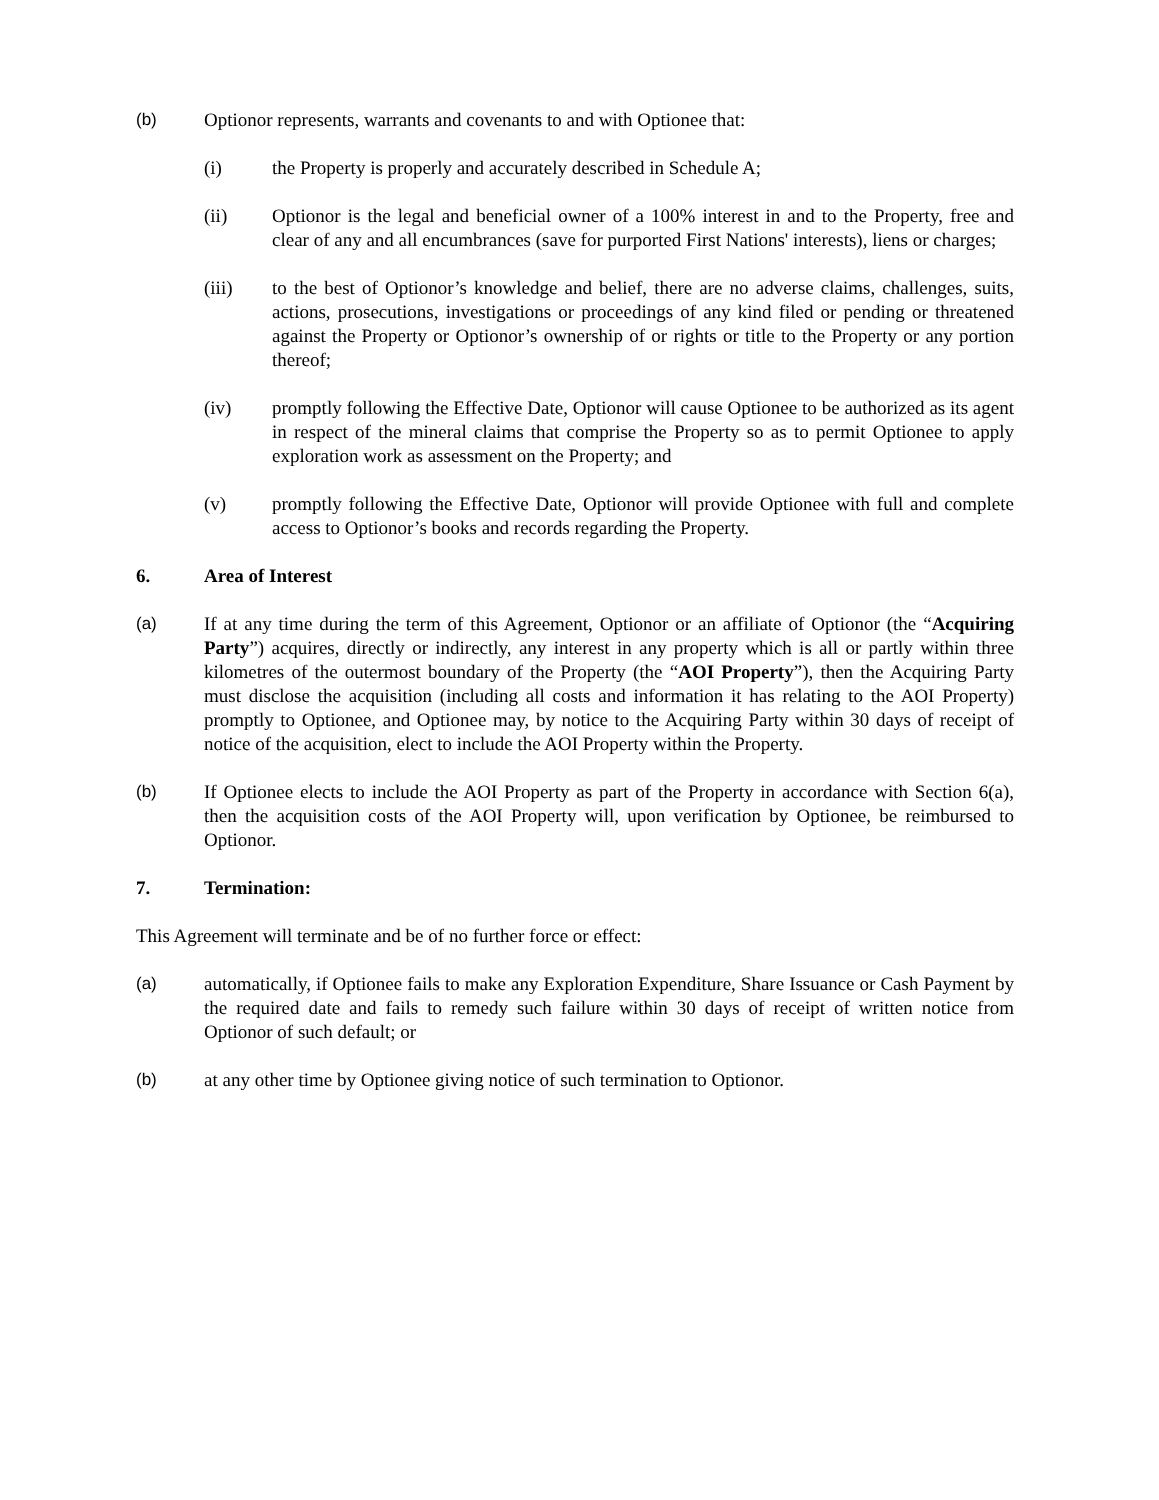(b) Optionor represents, warrants and covenants to and with Optionee that:
(i) the Property is properly and accurately described in Schedule A;
(ii) Optionor is the legal and beneficial owner of a 100% interest in and to the Property, free and clear of any and all encumbrances (save for purported First Nations' interests), liens or charges;
(iii) to the best of Optionor’s knowledge and belief, there are no adverse claims, challenges, suits, actions, prosecutions, investigations or proceedings of any kind filed or pending or threatened against the Property or Optionor’s ownership of or rights or title to the Property or any portion thereof;
(iv) promptly following the Effective Date, Optionor will cause Optionee to be authorized as its agent in respect of the mineral claims that comprise the Property so as to permit Optionee to apply exploration work as assessment on the Property; and
(v) promptly following the Effective Date, Optionor will provide Optionee with full and complete access to Optionor’s books and records regarding the Property.
6. Area of Interest
(a) If at any time during the term of this Agreement, Optionor or an affiliate of Optionor (the “Acquiring Party”) acquires, directly or indirectly, any interest in any property which is all or partly within three kilometres of the outermost boundary of the Property (the “AOI Property”), then the Acquiring Party must disclose the acquisition (including all costs and information it has relating to the AOI Property) promptly to Optionee, and Optionee may, by notice to the Acquiring Party within 30 days of receipt of notice of the acquisition, elect to include the AOI Property within the Property.
(b) If Optionee elects to include the AOI Property as part of the Property in accordance with Section 6(a), then the acquisition costs of the AOI Property will, upon verification by Optionee, be reimbursed to Optionor.
7. Termination:
This Agreement will terminate and be of no further force or effect:
(a) automatically, if Optionee fails to make any Exploration Expenditure, Share Issuance or Cash Payment by the required date and fails to remedy such failure within 30 days of receipt of written notice from Optionor of such default; or
(b) at any other time by Optionee giving notice of such termination to Optionor.